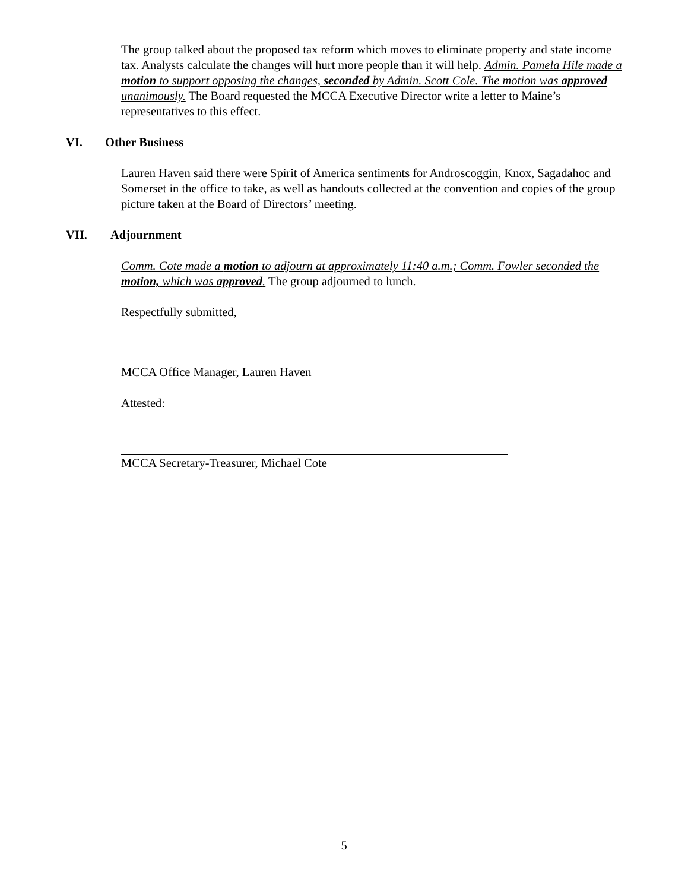The group talked about the proposed tax reform which moves to eliminate property and state income tax. Analysts calculate the changes will hurt more people than it will help. Admin. Pamela Hile made a motion to support opposing the changes, seconded by Admin. Scott Cole. The motion was approved unanimously. The Board requested the MCCA Executive Director write a letter to Maine’s representatives to this effect.
VI. Other Business
Lauren Haven said there were Spirit of America sentiments for Androscoggin, Knox, Sagadahoc and Somerset in the office to take, as well as handouts collected at the convention and copies of the group picture taken at the Board of Directors’ meeting.
VII. Adjournment
Comm. Cote made a motion to adjourn at approximately 11:40 a.m.; Comm. Fowler seconded the motion, which was approved. The group adjourned to lunch.
Respectfully submitted,
MCCA Office Manager, Lauren Haven
Attested:
MCCA Secretary-Treasurer, Michael Cote
5